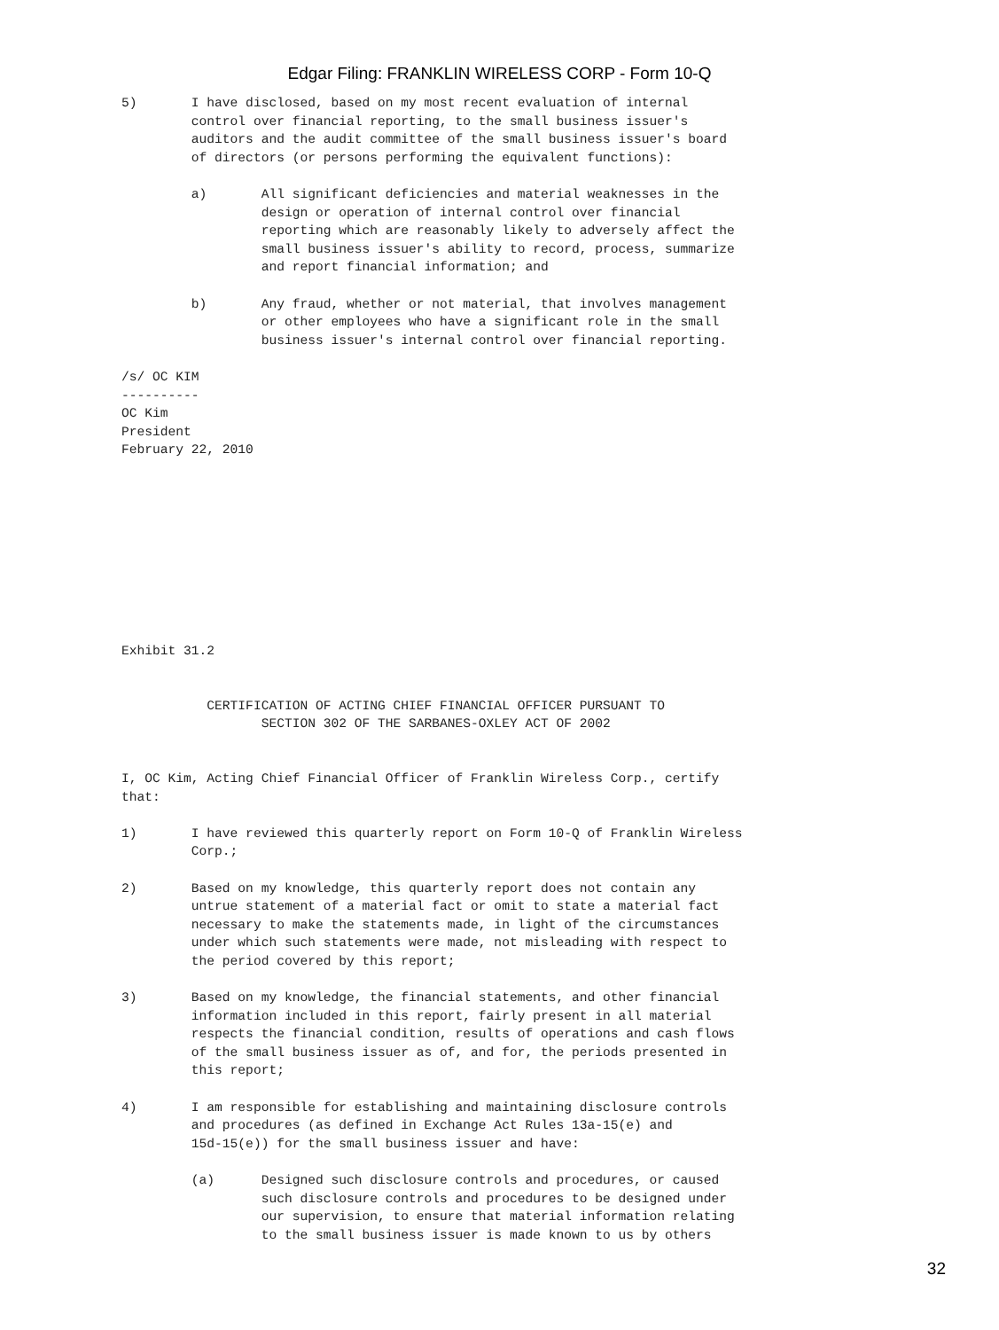Edgar Filing: FRANKLIN WIRELESS CORP - Form 10-Q
5)       I have disclosed, based on my most recent evaluation of internal
         control over financial reporting, to the small business issuer's
         auditors and the audit committee of the small business issuer's board
         of directors (or persons performing the equivalent functions):

         a)       All significant deficiencies and material weaknesses in the
                  design or operation of internal control over financial
                  reporting which are reasonably likely to adversely affect the
                  small business issuer's ability to record, process, summarize
                  and report financial information; and

         b)       Any fraud, whether or not material, that involves management
                  or other employees who have a significant role in the small
                  business issuer's internal control over financial reporting.

/s/ OC KIM
----------
OC Kim
President
February 22, 2010










Exhibit 31.2


           CERTIFICATION OF ACTING CHIEF FINANCIAL OFFICER PURSUANT TO
                  SECTION 302 OF THE SARBANES-OXLEY ACT OF 2002


I, OC Kim, Acting Chief Financial Officer of Franklin Wireless Corp., certify
that:

1)       I have reviewed this quarterly report on Form 10-Q of Franklin Wireless
         Corp.;

2)       Based on my knowledge, this quarterly report does not contain any
         untrue statement of a material fact or omit to state a material fact
         necessary to make the statements made, in light of the circumstances
         under which such statements were made, not misleading with respect to
         the period covered by this report;

3)       Based on my knowledge, the financial statements, and other financial
         information included in this report, fairly present in all material
         respects the financial condition, results of operations and cash flows
         of the small business issuer as of, and for, the periods presented in
         this report;

4)       I am responsible for establishing and maintaining disclosure controls
         and procedures (as defined in Exchange Act Rules 13a-15(e) and
         15d-15(e)) for the small business issuer and have:

         (a)      Designed such disclosure controls and procedures, or caused
                  such disclosure controls and procedures to be designed under
                  our supervision, to ensure that material information relating
                  to the small business issuer is made known to us by others
32